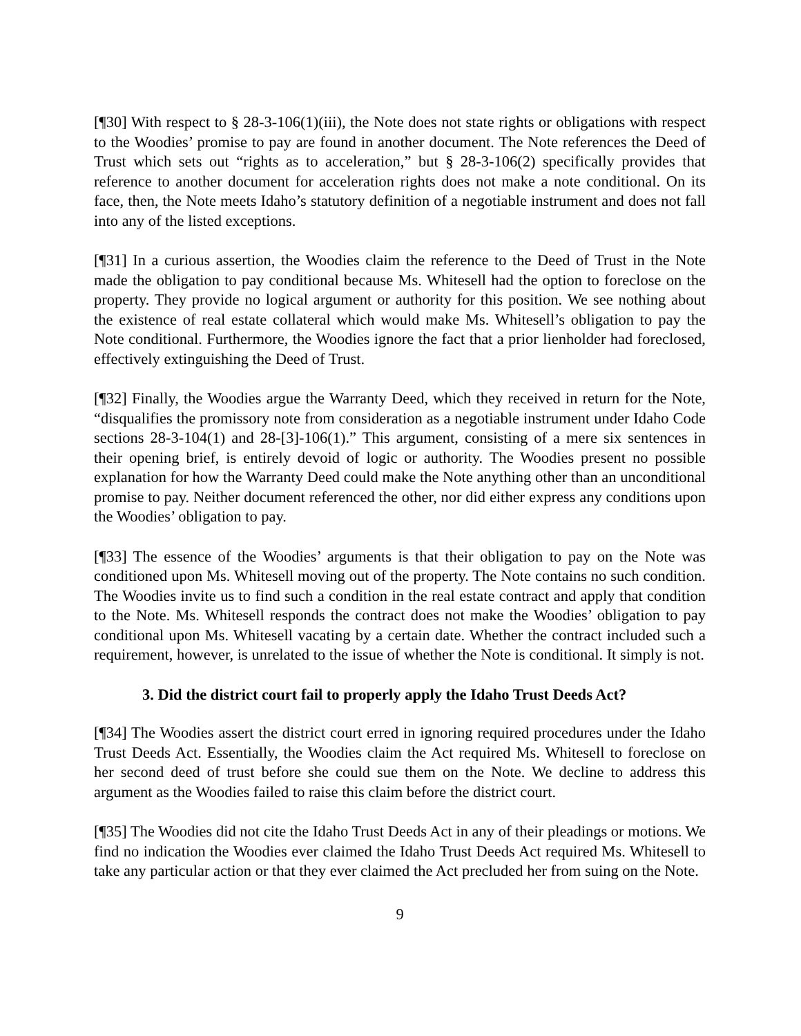[¶30] With respect to § 28-3-106(1)(iii), the Note does not state rights or obligations with respect to the Woodies’ promise to pay are found in another document. The Note references the Deed of Trust which sets out “rights as to acceleration,” but § 28-3-106(2) specifically provides that reference to another document for acceleration rights does not make a note conditional. On its face, then, the Note meets Idaho’s statutory definition of a negotiable instrument and does not fall into any of the listed exceptions.
[¶31] In a curious assertion, the Woodies claim the reference to the Deed of Trust in the Note made the obligation to pay conditional because Ms. Whitesell had the option to foreclose on the property. They provide no logical argument or authority for this position. We see nothing about the existence of real estate collateral which would make Ms. Whitesell’s obligation to pay the Note conditional. Furthermore, the Woodies ignore the fact that a prior lienholder had foreclosed, effectively extinguishing the Deed of Trust.
[¶32] Finally, the Woodies argue the Warranty Deed, which they received in return for the Note, “disqualifies the promissory note from consideration as a negotiable instrument under Idaho Code sections 28-3-104(1) and 28-[3]-106(1).” This argument, consisting of a mere six sentences in their opening brief, is entirely devoid of logic or authority. The Woodies present no possible explanation for how the Warranty Deed could make the Note anything other than an unconditional promise to pay. Neither document referenced the other, nor did either express any conditions upon the Woodies’ obligation to pay.
[¶33] The essence of the Woodies’ arguments is that their obligation to pay on the Note was conditioned upon Ms. Whitesell moving out of the property. The Note contains no such condition. The Woodies invite us to find such a condition in the real estate contract and apply that condition to the Note. Ms. Whitesell responds the contract does not make the Woodies’ obligation to pay conditional upon Ms. Whitesell vacating by a certain date. Whether the contract included such a requirement, however, is unrelated to the issue of whether the Note is conditional. It simply is not.
3. Did the district court fail to properly apply the Idaho Trust Deeds Act?
[¶34] The Woodies assert the district court erred in ignoring required procedures under the Idaho Trust Deeds Act. Essentially, the Woodies claim the Act required Ms. Whitesell to foreclose on her second deed of trust before she could sue them on the Note. We decline to address this argument as the Woodies failed to raise this claim before the district court.
[¶35] The Woodies did not cite the Idaho Trust Deeds Act in any of their pleadings or motions. We find no indication the Woodies ever claimed the Idaho Trust Deeds Act required Ms. Whitesell to take any particular action or that they ever claimed the Act precluded her from suing on the Note.
9